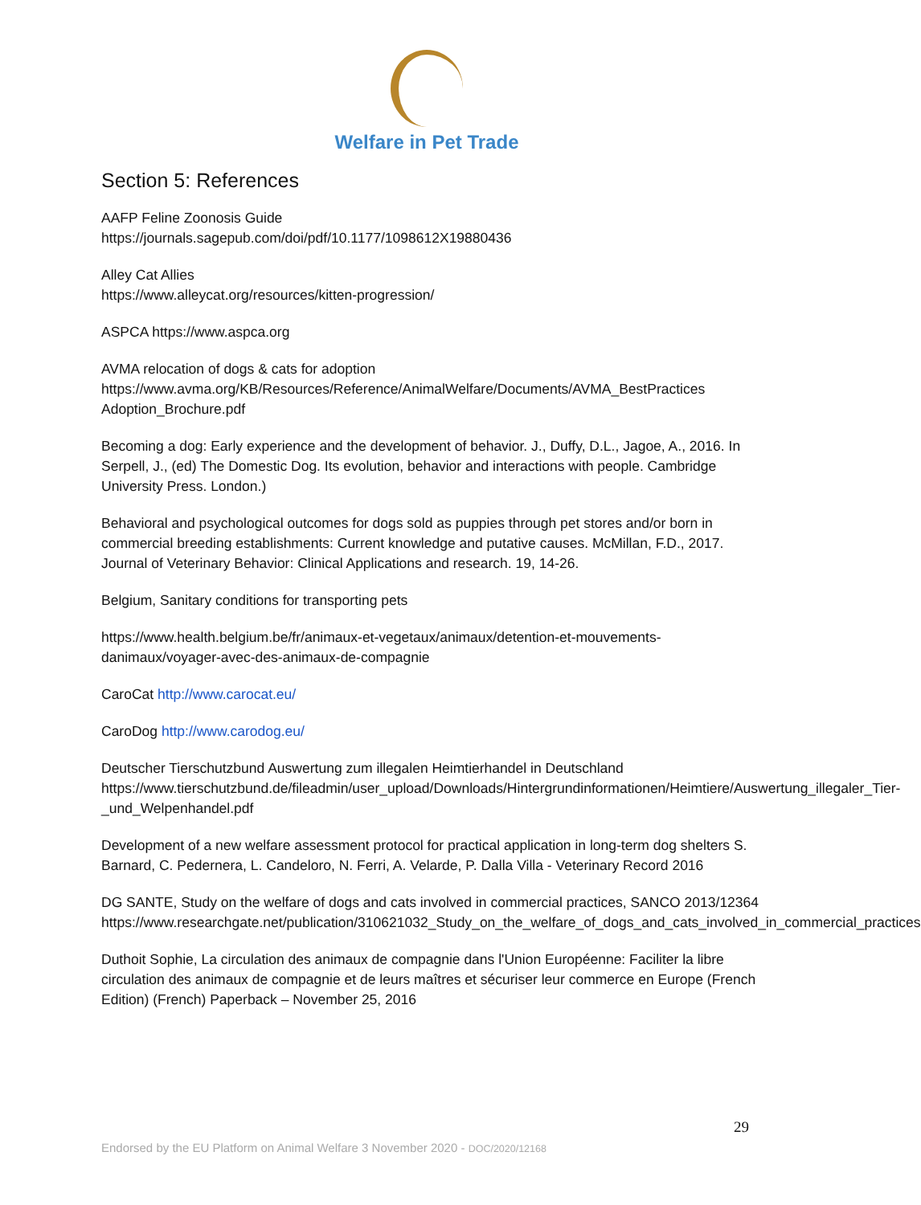Welfare in Pet Trade
Section 5: References
AAFP Feline Zoonosis Guide
https://journals.sagepub.com/doi/pdf/10.1177/1098612X19880436
Alley Cat Allies
https://www.alleycat.org/resources/kitten-progression/
ASPCA https://www.aspca.org
AVMA relocation of dogs & cats for adoption
https://www.avma.org/KB/Resources/Reference/AnimalWelfare/Documents/AVMA_BestPractices Adoption_Brochure.pdf
Becoming a dog: Early experience and the development of behavior. J., Duffy, D.L., Jagoe, A., 2016. In Serpell, J., (ed) The Domestic Dog. Its evolution, behavior and interactions with people. Cambridge University Press. London.)
Behavioral and psychological outcomes for dogs sold as puppies through pet stores and/or born in commercial breeding establishments: Current knowledge and putative causes. McMillan, F.D., 2017. Journal of Veterinary Behavior: Clinical Applications and research. 19, 14-26.
Belgium, Sanitary conditions for transporting pets
https://www.health.belgium.be/fr/animaux-et-vegetaux/animaux/detention-et-mouvements-danimaux/voyager-avec-des-animaux-de-compagnie
CaroCat http://www.carocat.eu/
CaroDog http://www.carodog.eu/
Deutscher Tierschutzbund Auswertung zum illegalen Heimtierhandel in Deutschland
https://www.tierschutzbund.de/fileadmin/user_upload/Downloads/Hintergrundinformationen/Heimtiere/Auswertung_illegaler_Tier-_und_Welpenhandel.pdf
Development of a new welfare assessment protocol for practical application in long-term dog shelters S. Barnard, C. Pedernera, L. Candeloro, N. Ferri, A. Velarde, P. Dalla Villa - Veterinary Record 2016
DG SANTE, Study on the welfare of dogs and cats involved in commercial practices, SANCO 2013/12364
https://www.researchgate.net/publication/310621032_Study_on_the_welfare_of_dogs_and_cats_involved_in_commercial_practices
Duthoit Sophie, La circulation des animaux de compagnie dans l'Union Européenne: Faciliter la libre circulation des animaux de compagnie et de leurs maîtres et sécuriser leur commerce en Europe (French Edition) (French) Paperback – November 25, 2016
29
Endorsed by the EU Platform on Animal Welfare 3 November 2020 - DOC/2020/12168